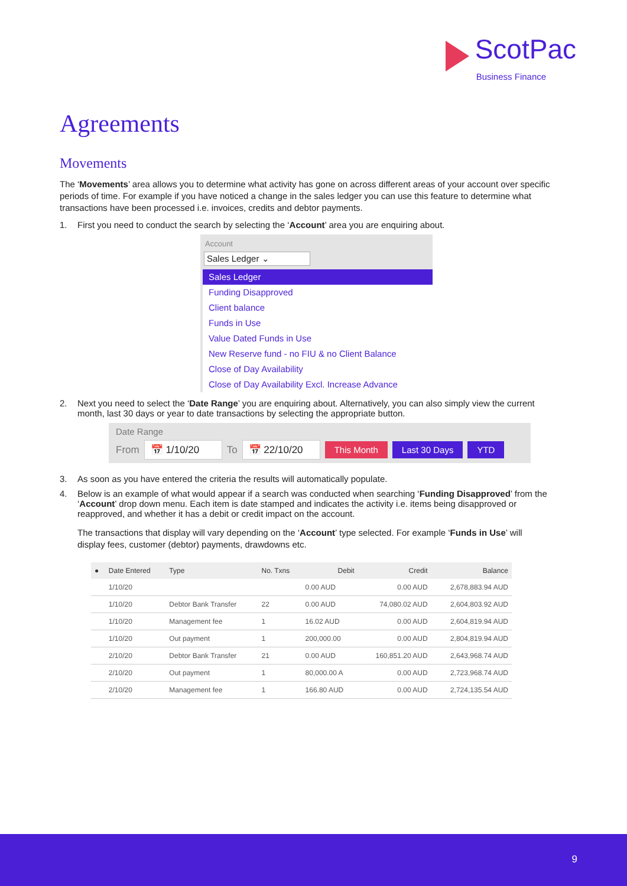ScotPac
Business Finance
Agreements
Movements
The ‘Movements’ area allows you to determine what activity has gone on across different areas of your account over specific periods of time. For example if you have noticed a change in the sales ledger you can use this feature to determine what transactions have been processed i.e. invoices, credits and debtor payments.
1. First you need to conduct the search by selecting the ‘Account’ area you are enquiring about.
Account
Sales Ledger ⌄
Sales Ledger
Funding Disapproved
Client balance
Funds in Use
Value Dated Funds in Use
New Reserve fund - no FIU & no Client Balance
Close of Day Availability
Close of Day Availability Excl. Increase Advance
2. Next you need to select the ‘Date Range’ you are enquiring about. Alternatively, you can also simply view the current month, last 30 days or year to date transactions by selecting the appropriate button.
Date Range
From 📅 1/10/20 To 📅 22/10/20 This Month Last 30 Days YTD
3. As soon as you have entered the criteria the results will automatically populate.
4. Below is an example of what would appear if a search was conducted when searching ‘Funding Disapproved’ from the ‘Account’ drop down menu. Each item is date stamped and indicates the activity i.e. items being disapproved or reapproved, and whether it has a debit or credit impact on the account.
The transactions that display will vary depending on the ‘Account’ type selected. For example ‘Funds in Use’ will display fees, customer (debtor) payments, drawdowns etc.
| ● | Date Entered | Type | No. Txns | Debit | Credit | Balance |
| --- | --- | --- | --- | --- | --- | --- |
| | 1/10/20 | | | 0.00 AUD | 0.00 AUD | 2,678,883.94 AUD |
| | 1/10/20 | Debtor Bank Transfer | 22 | 0.00 AUD | 74,080.02 AUD | 2,604,803.92 AUD |
| | 1/10/20 | Management fee | 1 | 16.02 AUD | 0.00 AUD | 2,604,819.94 AUD |
| | 1/10/20 | Out payment | 1 | 200,000.00 | 0.00 AUD | 2,804,819.94 AUD |
| | 2/10/20 | Debtor Bank Transfer | 21 | 0.00 AUD | 160,851.20 AUD | 2,643,968.74 AUD |
| | 2/10/20 | Out payment | 1 | 80,000.00 A | 0.00 AUD | 2,723,968.74 AUD |
| | 2/10/20 | Management fee | 1 | 166.80 AUD | 0.00 AUD | 2,724,135.54 AUD |
9